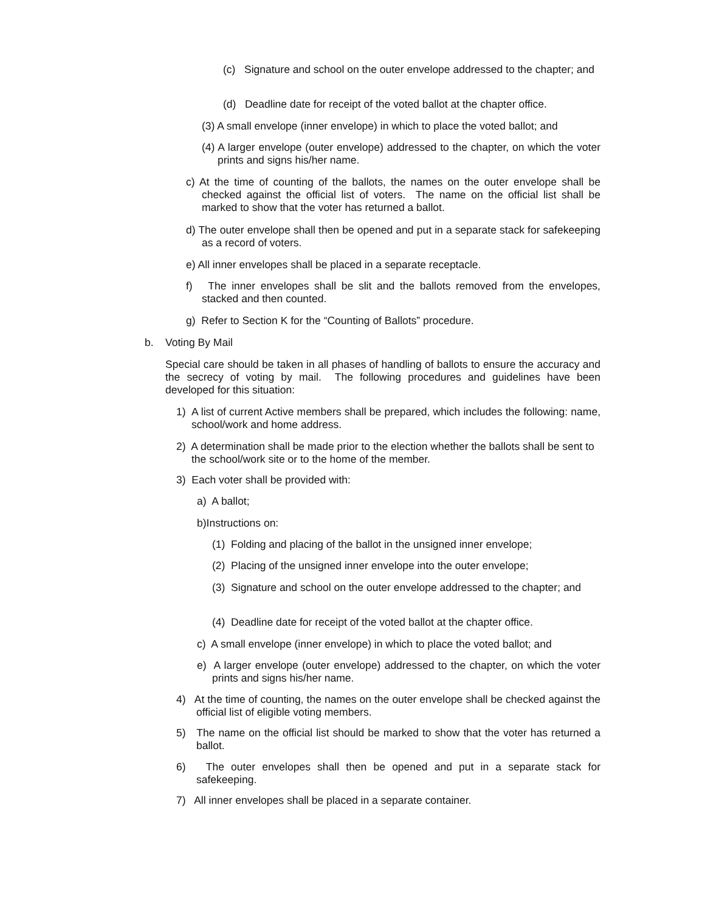(c) Signature and school on the outer envelope addressed to the chapter; and
(d) Deadline date for receipt of the voted ballot at the chapter office.
(3) A small envelope (inner envelope) in which to place the voted ballot; and
(4) A larger envelope (outer envelope) addressed to the chapter, on which the voter prints and signs his/her name.
c) At the time of counting of the ballots, the names on the outer envelope shall be checked against the official list of voters. The name on the official list shall be marked to show that the voter has returned a ballot.
d) The outer envelope shall then be opened and put in a separate stack for safekeeping as a record of voters.
e) All inner envelopes shall be placed in a separate receptacle.
f) The inner envelopes shall be slit and the ballots removed from the envelopes, stacked and then counted.
g) Refer to Section K for the “Counting of Ballots” procedure.
b. Voting By Mail
Special care should be taken in all phases of handling of ballots to ensure the accuracy and the secrecy of voting by mail. The following procedures and guidelines have been developed for this situation:
1) A list of current Active members shall be prepared, which includes the following: name, school/work and home address.
2) A determination shall be made prior to the election whether the ballots shall be sent to the school/work site or to the home of the member.
3) Each voter shall be provided with:
a) A ballot;
b)Instructions on:
(1) Folding and placing of the ballot in the unsigned inner envelope;
(2) Placing of the unsigned inner envelope into the outer envelope;
(3) Signature and school on the outer envelope addressed to the chapter; and
(4) Deadline date for receipt of the voted ballot at the chapter office.
c) A small envelope (inner envelope) in which to place the voted ballot; and
e) A larger envelope (outer envelope) addressed to the chapter, on which the voter prints and signs his/her name.
4) At the time of counting, the names on the outer envelope shall be checked against the official list of eligible voting members.
5) The name on the official list should be marked to show that the voter has returned a ballot.
6) The outer envelopes shall then be opened and put in a separate stack for safekeeping.
7) All inner envelopes shall be placed in a separate container.